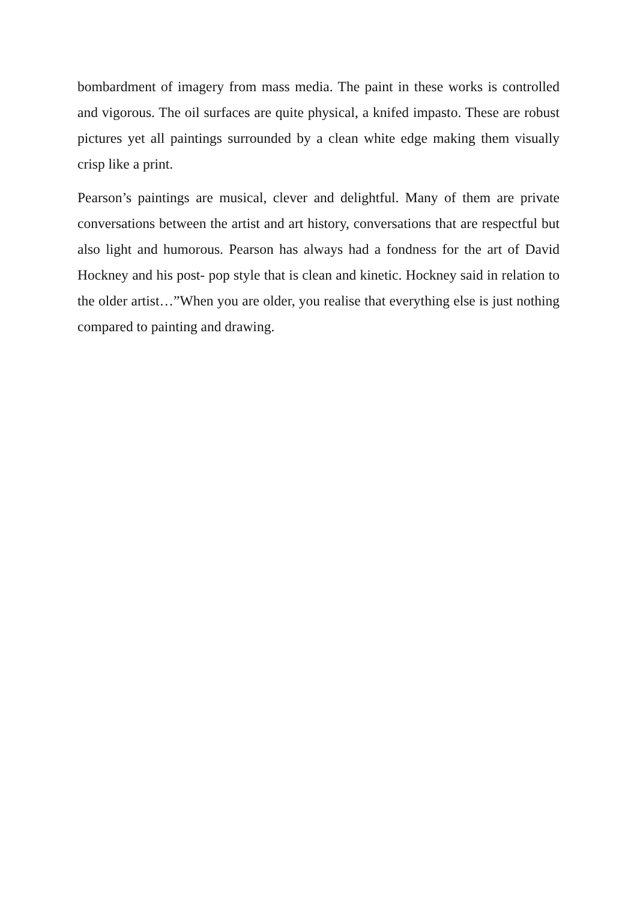bombardment of imagery from mass media. The paint in these works is controlled and vigorous. The oil surfaces are quite physical, a knifed impasto. These are robust pictures yet all paintings surrounded by a clean white edge making them visually crisp like a print.
Pearson’s paintings are musical, clever and delightful. Many of them are private conversations between the artist and art history, conversations that are respectful but also light and humorous. Pearson has always had a fondness for the art of David Hockney and his post- pop style that is clean and kinetic. Hockney said in relation to the older artist…”When you are older, you realise that everything else is just nothing compared to painting and drawing.